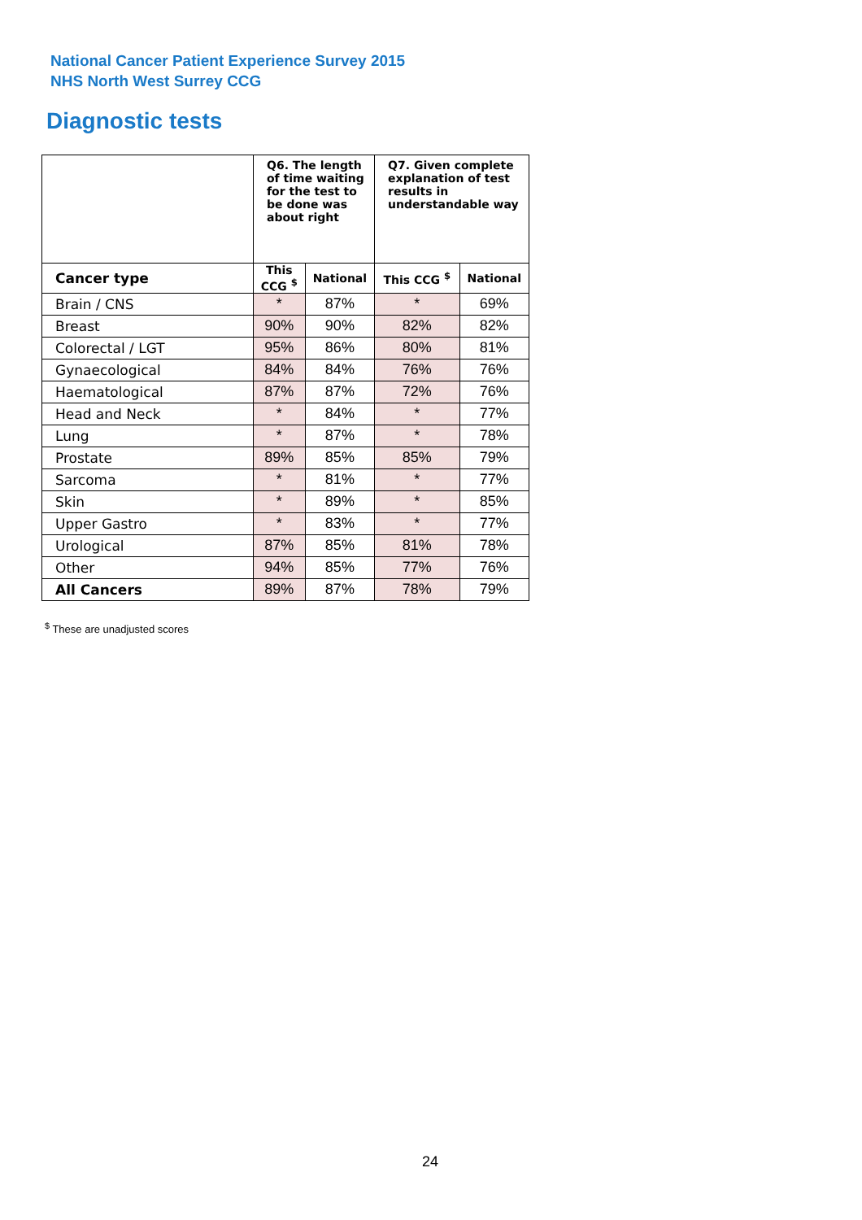National Cancer Patient Experience Survey 2015
NHS North West Surrey CCG
Diagnostic tests
| | Q6. The length of time waiting for the test to be done was about right | | Q7. Given complete explanation of test results in understandable way | |
| --- | --- | --- | --- | --- |
| Cancer type | This CCG <sup>$</sup> | National | This CCG <sup>$</sup> | National |
| Brain / CNS | * | 87% | * | 69% |
| Breast | 90% | 90% | 82% | 82% |
| Colorectal / LGT | 95% | 86% | 80% | 81% |
| Gynaecological | 84% | 84% | 76% | 76% |
| Haematological | 87% | 87% | 72% | 76% |
| Head and Neck | * | 84% | * | 77% |
| Lung | * | 87% | * | 78% |
| Prostate | 89% | 85% | 85% | 79% |
| Sarcoma | * | 81% | * | 77% |
| Skin | * | 89% | * | 85% |
| Upper Gastro | * | 83% | * | 77% |
| Urological | 87% | 85% | 81% | 78% |
| Other | 94% | 85% | 77% | 76% |
| All Cancers | 89% | 87% | 78% | 79% |
<sup>$</sup> These are unadjusted scores
24